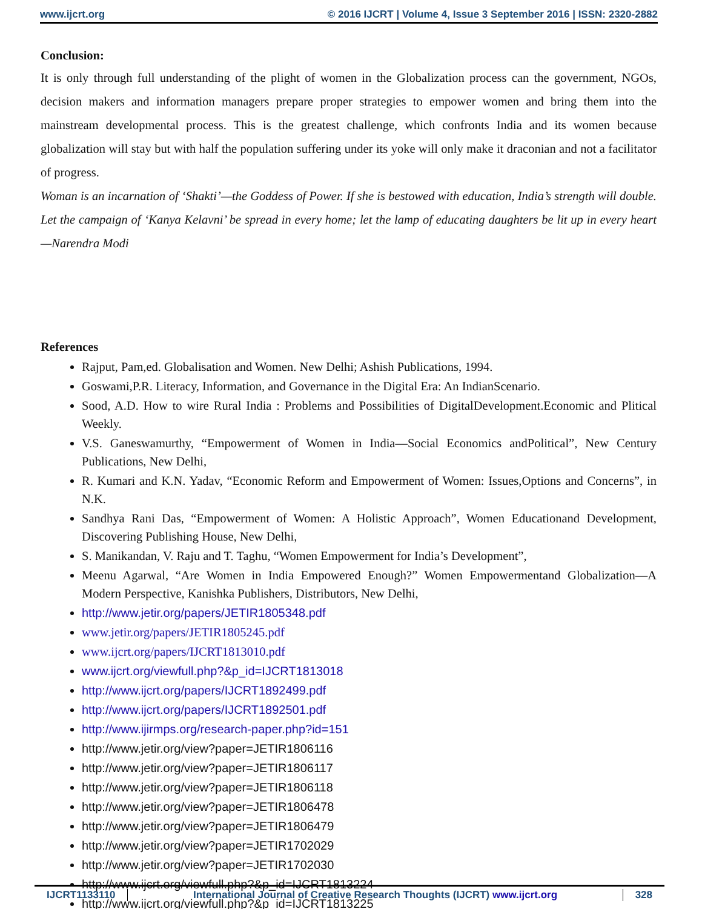www.ijcrt.org © 2016 IJCRT | Volume 4, Issue 3 September 2016 | ISSN: 2320-2882
Conclusion:
It is only through full understanding of the plight of women in the Globalization process can the government, NGOs, decision makers and information managers prepare proper strategies to empower women and bring them into the mainstream developmental process. This is the greatest challenge, which confronts India and its women because globalization will stay but with half the population suffering under its yoke will only make it draconian and not a facilitator of progress.
Woman is an incarnation of ‘Shakti’—the Goddess of Power. If she is bestowed with education, India’s strength will double. Let the campaign of ‘Kanya Kelavni’ be spread in every home; let the lamp of educating daughters be lit up in every heart —Narendra Modi
References
Rajput, Pam,ed. Globalisation and Women. New Delhi; Ashish Publications, 1994.
Goswami,P.R. Literacy, Information, and Governance in the Digital Era: An IndianScenario.
Sood, A.D. How to wire Rural India : Problems and Possibilities of DigitalDevelopment.Economic and Plitical Weekly.
V.S. Ganeswamurthy, “Empowerment of Women in India—Social Economics andPolitical”, New Century Publications, New Delhi,
R. Kumari and K.N. Yadav, “Economic Reform and Empowerment of Women: Issues,Options and Concerns”, in N.K.
Sandhya Rani Das, “Empowerment of Women: A Holistic Approach”, Women Educationand Development, Discovering Publishing House, New Delhi,
S. Manikandan, V. Raju and T. Taghu, “Women Empowerment for India’s Development”,
Meenu Agarwal, “Are Women in India Empowered Enough?” Women Empowermentand Globalization—A Modern Perspective, Kanishka Publishers, Distributors, New Delhi,
http://www.jetir.org/papers/JETIR1805348.pdf
www.jetir.org/papers/JETIR1805245.pdf
www.ijcrt.org/papers/IJCRT1813010.pdf
www.ijcrt.org/viewfull.php?&p_id=IJCRT1813018
http://www.ijcrt.org/papers/IJCRT1892499.pdf
http://www.ijcrt.org/papers/IJCRT1892501.pdf
http://www.ijirmps.org/research-paper.php?id=151
http://www.jetir.org/view?paper=JETIR1806116
http://www.jetir.org/view?paper=JETIR1806117
http://www.jetir.org/view?paper=JETIR1806118
http://www.jetir.org/view?paper=JETIR1806478
http://www.jetir.org/view?paper=JETIR1806479
http://www.jetir.org/view?paper=JETIR1702029
http://www.jetir.org/view?paper=JETIR1702030
http://www.ijcrt.org/viewfull.php?&p_id=IJCRT1813224
http://www.ijcrt.org/viewfull.php?&p_id=IJCRT1813225
IJCRT1133110 International Journal of Creative Research Thoughts (IJCRT) www.ijcrt.org
328